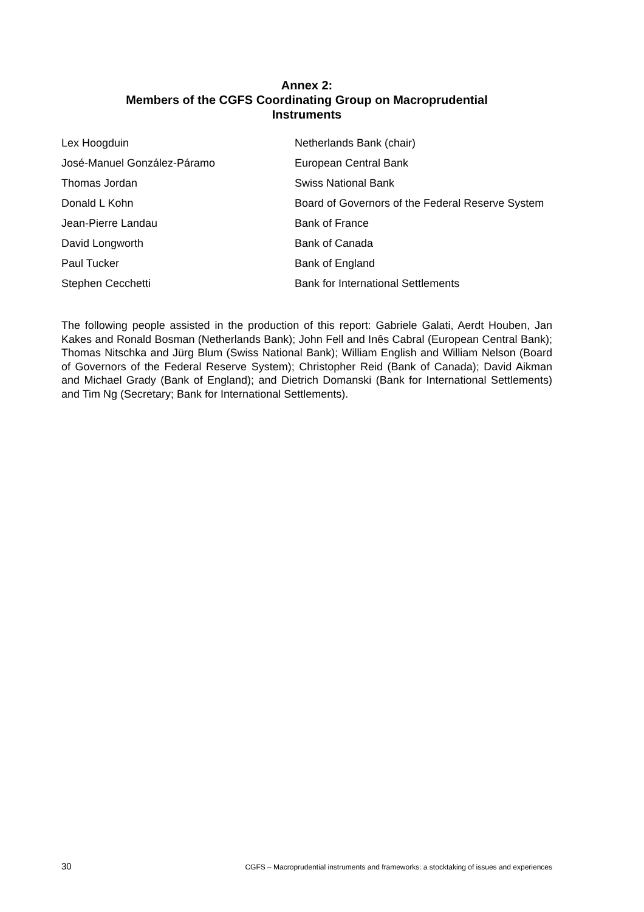Annex 2:
Members of the CGFS Coordinating Group on Macroprudential
Instruments
| Lex Hoogduin | Netherlands Bank (chair) |
| José-Manuel González-Páramo | European Central Bank |
| Thomas Jordan | Swiss National Bank |
| Donald L Kohn | Board of Governors of the Federal Reserve System |
| Jean-Pierre Landau | Bank of France |
| David Longworth | Bank of Canada |
| Paul Tucker | Bank of England |
| Stephen Cecchetti | Bank for International Settlements |
The following people assisted in the production of this report: Gabriele Galati, Aerdt Houben, Jan Kakes and Ronald Bosman (Netherlands Bank); John Fell and Inês Cabral (European Central Bank); Thomas Nitschka and Jürg Blum (Swiss National Bank); William English and William Nelson (Board of Governors of the Federal Reserve System); Christopher Reid (Bank of Canada); David Aikman and Michael Grady (Bank of England); and Dietrich Domanski (Bank for International Settlements) and Tim Ng (Secretary; Bank for International Settlements).
30 CGFS – Macroprudential instruments and frameworks: a stocktaking of issues and experiences